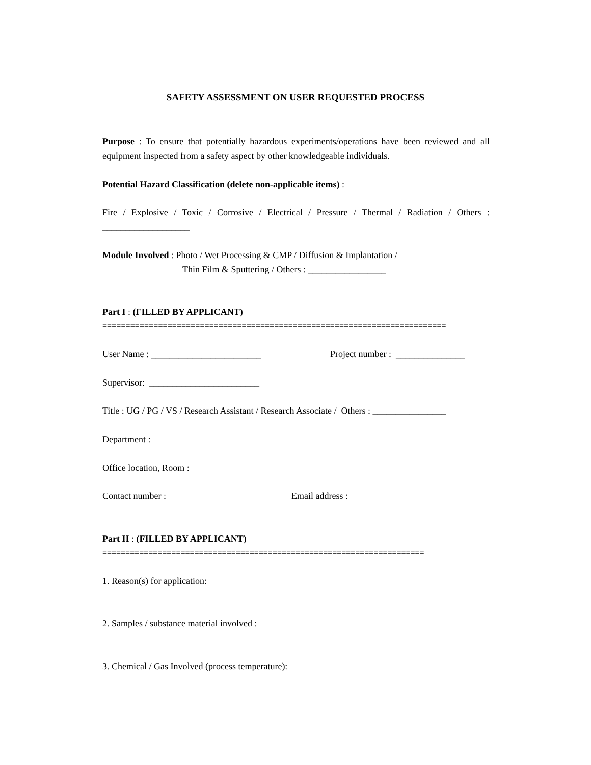SAFETY ASSESSMENT ON USER REQUESTED PROCESS
Purpose : To ensure that potentially hazardous experiments/operations have been reviewed and all equipment inspected from a safety aspect by other knowledgeable individuals.
Potential Hazard Classification (delete non-applicable items) :
Fire / Explosive / Toxic / Corrosive / Electrical / Pressure / Thermal / Radiation / Others : ___________________
Module Involved : Photo / Wet Processing & CMP / Diffusion & Implantation /
Thin Film & Sputtering / Others : _________________
Part I : (FILLED BY APPLICANT)
==========================================================================
User Name : ________________________ Project number : _______________
Supervisor: ________________________
Title : UG / PG / VS / Research Assistant / Research Associate / Others : ________________
Department :
Office location, Room :
Contact number : Email address :
Part II : (FILLED BY APPLICANT)
======================================================================
1. Reason(s) for application:
2. Samples / substance material involved :
3. Chemical / Gas Involved (process temperature):